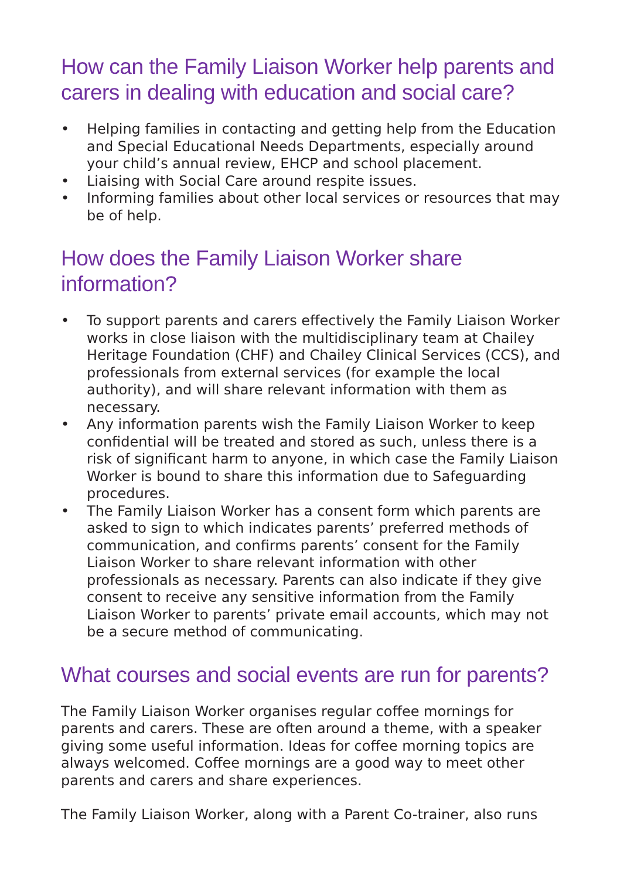How can the Family Liaison Worker help parents and carers in dealing with education and social care?
• Helping families in contacting and getting help from the Education and Special Educational Needs Departments, especially around your child’s annual review, EHCP and school placement.
• Liaising with Social Care around respite issues.
• Informing families about other local services or resources that may be of help.
How does the Family Liaison Worker share information?
• To support parents and carers effectively the Family Liaison Worker works in close liaison with the multidisciplinary team at Chailey Heritage Foundation (CHF) and Chailey Clinical Services (CCS), and professionals from external services (for example the local authority), and will share relevant information with them as necessary.
• Any information parents wish the Family Liaison Worker to keep confidential will be treated and stored as such, unless there is a risk of significant harm to anyone, in which case the Family Liaison Worker is bound to share this information due to Safeguarding procedures.
• The Family Liaison Worker has a consent form which parents are asked to sign to which indicates parents’ preferred methods of communication, and confirms parents’ consent for the Family Liaison Worker to share relevant information with other professionals as necessary. Parents can also indicate if they give consent to receive any sensitive information from the Family Liaison Worker to parents’ private email accounts, which may not be a secure method of communicating.
What courses and social events are run for parents?
The Family Liaison Worker organises regular coffee mornings for parents and carers. These are often around a theme, with a speaker giving some useful information. Ideas for coffee morning topics are always welcomed. Coffee mornings are a good way to meet other parents and carers and share experiences.
The Family Liaison Worker, along with a Parent Co-trainer, also runs